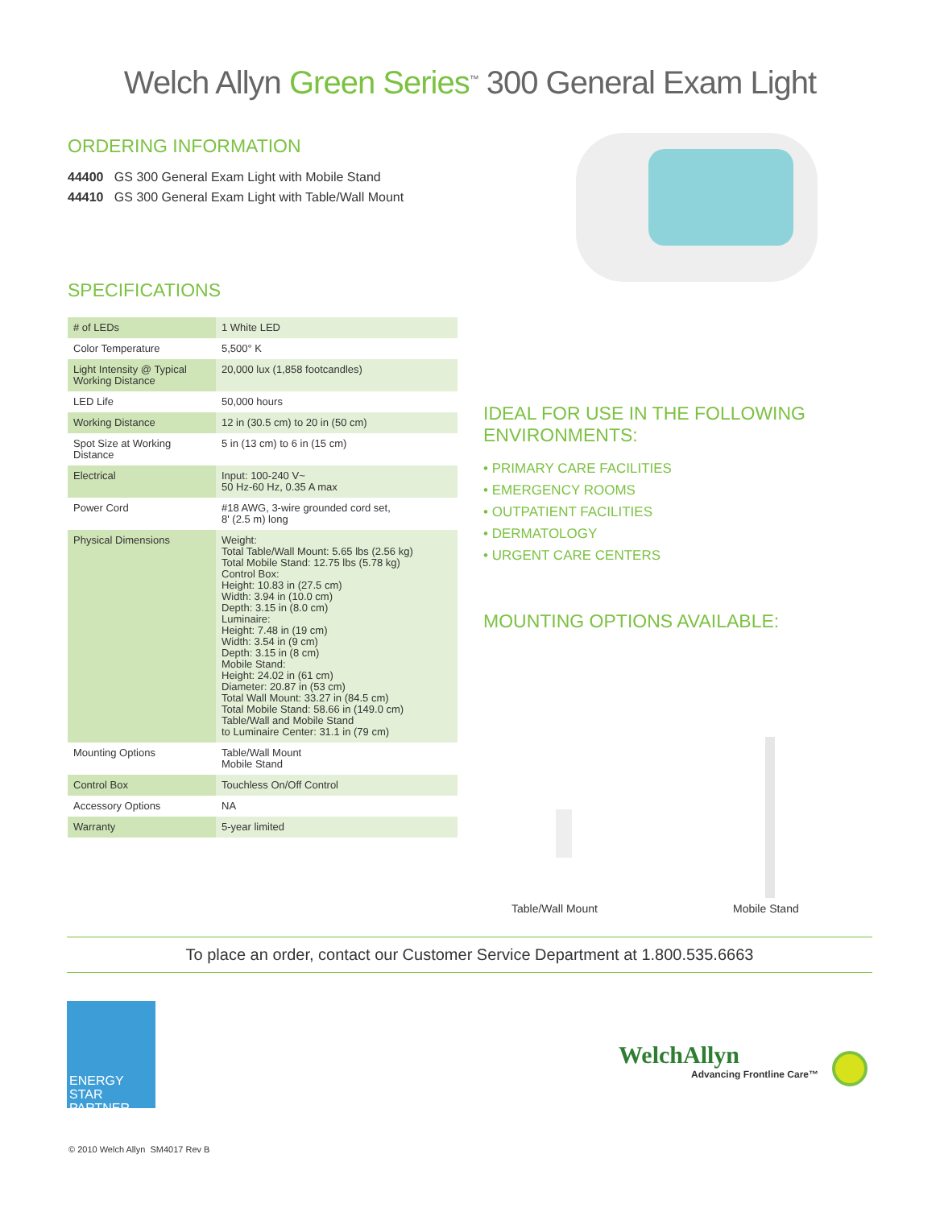Welch Allyn Green Series<sup>™</sup> 300 General Exam Light
ORDERING INFORMATION
44400 GS 300 General Exam Light with Mobile Stand
44410 GS 300 General Exam Light with Table/Wall Mount
SPECIFICATIONS
| # of LEDs | 1 White LED |
| Color Temperature | 5,500° K |
| Light Intensity @ Typical Working Distance | 20,000 lux (1,858 footcandles) |
| LED Life | 50,000 hours |
| Working Distance | 12 in (30.5 cm) to 20 in (50 cm) |
| Spot Size at Working Distance | 5 in (13 cm) to 6 in (15 cm) |
| Electrical | Input: 100-240 V~ 50 Hz-60 Hz, 0.35 A max |
| Power Cord | #18 AWG, 3-wire grounded cord set, 8' (2.5 m) long |
| Physical Dimensions | Weight: Total Table/Wall Mount: 5.65 lbs (2.56 kg) Total Mobile Stand: 12.75 lbs (5.78 kg) Control Box: Height: 10.83 in (27.5 cm) Width: 3.94 in (10.0 cm) Depth: 3.15 in (8.0 cm) Luminaire: Height: 7.48 in (19 cm) Width: 3.54 in (9 cm) Depth: 3.15 in (8 cm) Mobile Stand: Height: 24.02 in (61 cm) Diameter: 20.87 in (53 cm) Total Wall Mount: 33.27 in (84.5 cm) Total Mobile Stand: 58.66 in (149.0 cm) Table/Wall and Mobile Stand to Luminaire Center: 31.1 in (79 cm) |
| Mounting Options | Table/Wall Mount Mobile Stand |
| Control Box | Touchless On/Off Control |
| Accessory Options | NA |
| Warranty | 5-year limited |
IDEAL FOR USE IN THE FOLLOWING ENVIRONMENTS:
• PRIMARY CARE FACILITIES
• EMERGENCY ROOMS
• OUTPATIENT FACILITIES
• DERMATOLOGY
• URGENT CARE CENTERS
MOUNTING OPTIONS AVAILABLE:
Table/Wall Mount Mobile Stand
To place an order, contact our Customer Service Department at 1.800.535.6663
ENERGY STAR PARTNER
WelchAllyn
Advancing Frontline Care™
© 2010 Welch Allyn SM4017 Rev B